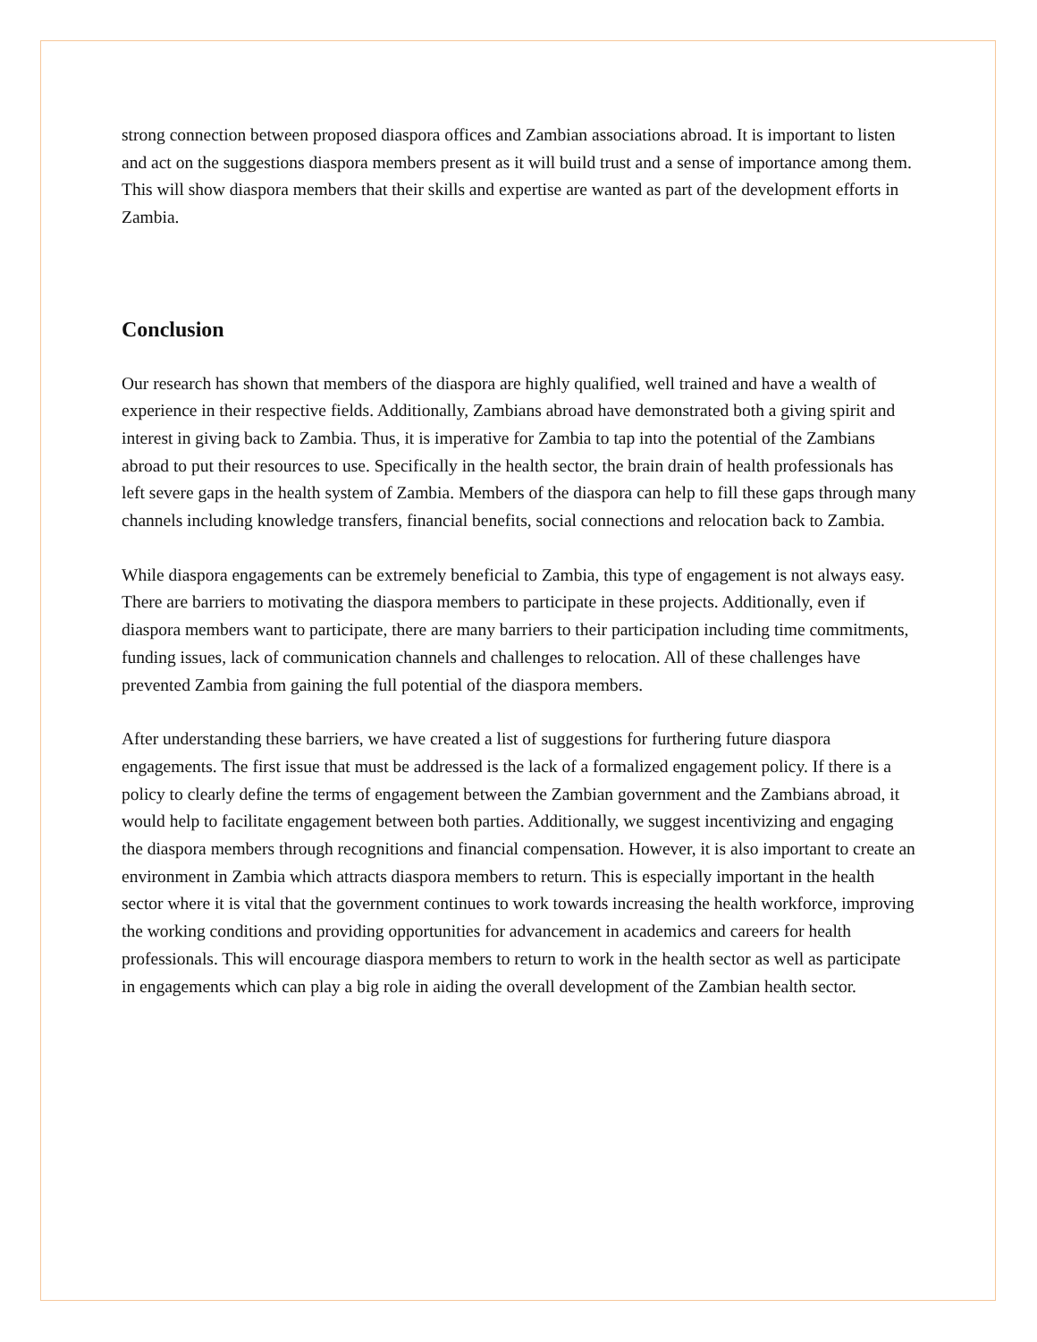strong connection between proposed diaspora offices and Zambian associations abroad. It is important to listen and act on the suggestions diaspora members present as it will build trust and a sense of importance among them. This will show diaspora members that their skills and expertise are wanted as part of the development efforts in Zambia.
Conclusion
Our research has shown that members of the diaspora are highly qualified, well trained and have a wealth of experience in their respective fields. Additionally, Zambians abroad have demonstrated both a giving spirit and interest in giving back to Zambia. Thus, it is imperative for Zambia to tap into the potential of the Zambians abroad to put their resources to use. Specifically in the health sector, the brain drain of health professionals has left severe gaps in the health system of Zambia. Members of the diaspora can help to fill these gaps through many channels including knowledge transfers, financial benefits, social connections and relocation back to Zambia.
While diaspora engagements can be extremely beneficial to Zambia, this type of engagement is not always easy. There are barriers to motivating the diaspora members to participate in these projects. Additionally, even if diaspora members want to participate, there are many barriers to their participation including time commitments, funding issues, lack of communication channels and challenges to relocation. All of these challenges have prevented Zambia from gaining the full potential of the diaspora members.
After understanding these barriers, we have created a list of suggestions for furthering future diaspora engagements. The first issue that must be addressed is the lack of a formalized engagement policy. If there is a policy to clearly define the terms of engagement between the Zambian government and the Zambians abroad, it would help to facilitate engagement between both parties. Additionally, we suggest incentivizing and engaging the diaspora members through recognitions and financial compensation. However, it is also important to create an environment in Zambia which attracts diaspora members to return. This is especially important in the health sector where it is vital that the government continues to work towards increasing the health workforce, improving the working conditions and providing opportunities for advancement in academics and careers for health professionals. This will encourage diaspora members to return to work in the health sector as well as participate in engagements which can play a big role in aiding the overall development of the Zambian health sector.